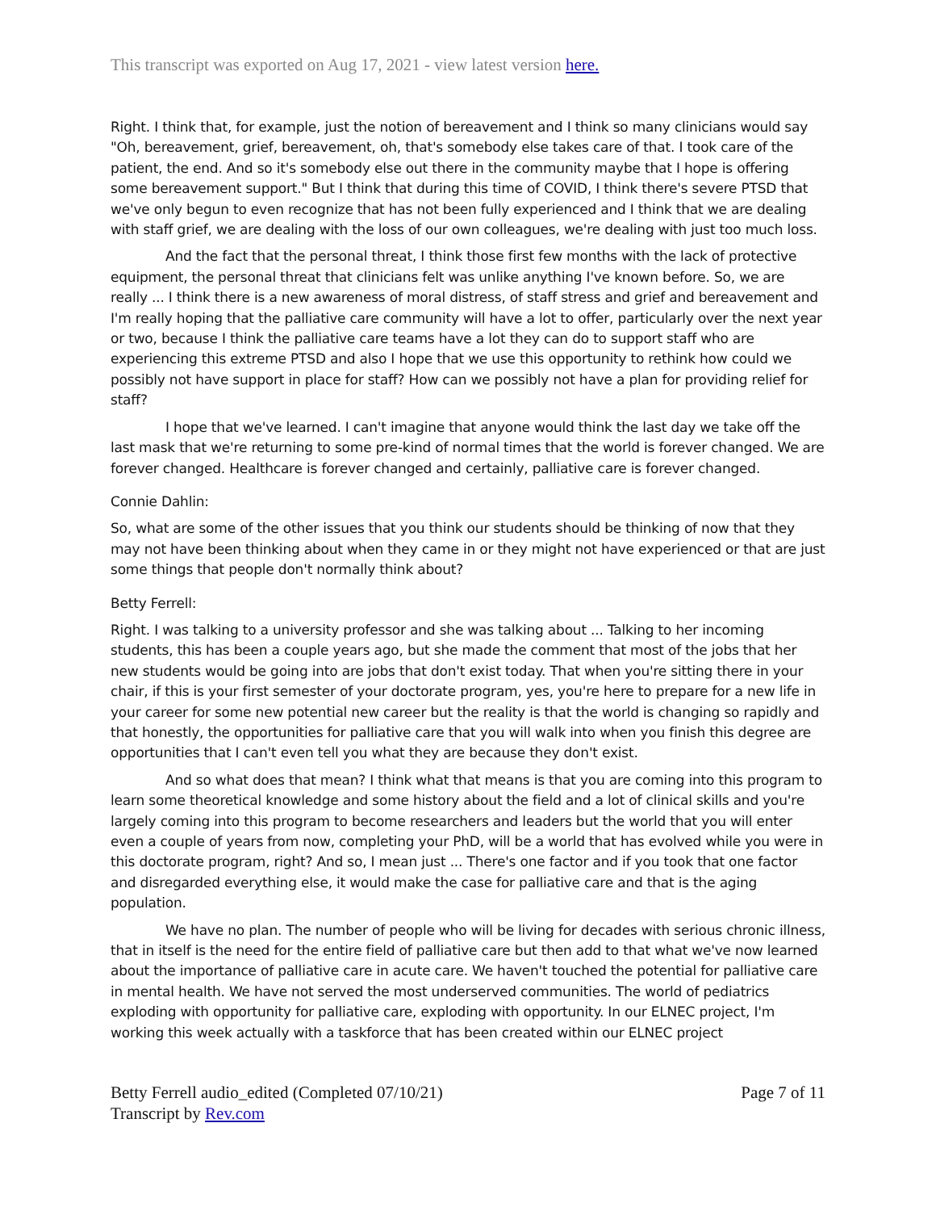This transcript was exported on Aug 17, 2021 - view latest version here.
Right. I think that, for example, just the notion of bereavement and I think so many clinicians would say "Oh, bereavement, grief, bereavement, oh, that's somebody else takes care of that. I took care of the patient, the end. And so it's somebody else out there in the community maybe that I hope is offering some bereavement support." But I think that during this time of COVID, I think there's severe PTSD that we've only begun to even recognize that has not been fully experienced and I think that we are dealing with staff grief, we are dealing with the loss of our own colleagues, we're dealing with just too much loss.
And the fact that the personal threat, I think those first few months with the lack of protective equipment, the personal threat that clinicians felt was unlike anything I've known before. So, we are really ... I think there is a new awareness of moral distress, of staff stress and grief and bereavement and I'm really hoping that the palliative care community will have a lot to offer, particularly over the next year or two, because I think the palliative care teams have a lot they can do to support staff who are experiencing this extreme PTSD and also I hope that we use this opportunity to rethink how could we possibly not have support in place for staff? How can we possibly not have a plan for providing relief for staff?
I hope that we've learned. I can't imagine that anyone would think the last day we take off the last mask that we're returning to some pre-kind of normal times that the world is forever changed. We are forever changed. Healthcare is forever changed and certainly, palliative care is forever changed.
Connie Dahlin:
So, what are some of the other issues that you think our students should be thinking of now that they may not have been thinking about when they came in or they might not have experienced or that are just some things that people don't normally think about?
Betty Ferrell:
Right. I was talking to a university professor and she was talking about ... Talking to her incoming students, this has been a couple years ago, but she made the comment that most of the jobs that her new students would be going into are jobs that don't exist today. That when you're sitting there in your chair, if this is your first semester of your doctorate program, yes, you're here to prepare for a new life in your career for some new potential new career but the reality is that the world is changing so rapidly and that honestly, the opportunities for palliative care that you will walk into when you finish this degree are opportunities that I can't even tell you what they are because they don't exist.
And so what does that mean? I think what that means is that you are coming into this program to learn some theoretical knowledge and some history about the field and a lot of clinical skills and you're largely coming into this program to become researchers and leaders but the world that you will enter even a couple of years from now, completing your PhD, will be a world that has evolved while you were in this doctorate program, right? And so, I mean just ... There's one factor and if you took that one factor and disregarded everything else, it would make the case for palliative care and that is the aging population.
We have no plan. The number of people who will be living for decades with serious chronic illness, that in itself is the need for the entire field of palliative care but then add to that what we've now learned about the importance of palliative care in acute care. We haven't touched the potential for palliative care in mental health. We have not served the most underserved communities. The world of pediatrics exploding with opportunity for palliative care, exploding with opportunity. In our ELNEC project, I'm working this week actually with a taskforce that has been created within our ELNEC project
Betty Ferrell audio_edited (Completed 07/10/21)
Transcript by Rev.com
Page 7 of 11